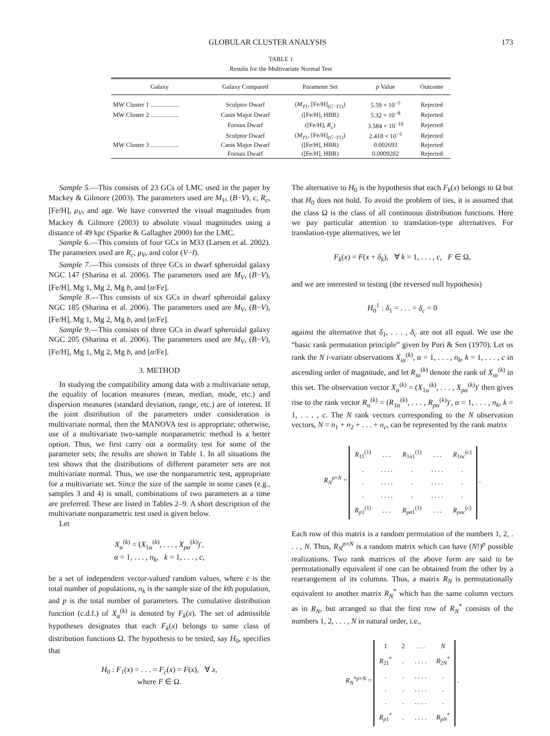GLOBULAR CLUSTER ANALYSIS 173
TABLE 1
Results for the Multivariate Normal Test
| Galaxy | Galaxy Compared | Parameter Set | p Value | Outcome |
| --- | --- | --- | --- | --- |
| MW Cluster 1 .................. | Sculptor Dwarf | ( M<sub>T1</sub>, [Fe/H]<sub>(C−T1)</sub>) | 5.59 × 10<sup>−5</sup> | Rejected |
| MW Cluster 2 .................. | Canis Major Dwarf | ([Fe/H], HBR) | 5.32 × 10<sup>−8</sup> | Rejected |
| | Fornax Dwarf | ([Fe/H], R<sub>c</sub> ) | 3.584 × 10<sup>−10</sup> | Rejected |
| | Sculptor Dwarf | ( M<sub>T1</sub>, [Fe/H]<sub>(C−T1)</sub>) | 2.418 × 10<sup>−5</sup> | Rejected |
| MW Cluster 3 .................. | Canis Major Dwarf | ([Fe/H], HBR) | 0.002693 | Rejected |
| | Fornax Dwarf | ([Fe/H], HBR) | 0.0009282 | Rejected |
Sample 5.—This consists of 23 GCs of LMC used in the paper by Mackey & Gilmore (2003). The parameters used are M<sub>V</sub>, (B−V), c, R<sub>c</sub>, [Fe/H], μ<sub>V</sub>, and age. We have converted the visual magnitudes from Mackey & Gilmore (2003) to absolute visual magnitudes using a distance of 49 kpc (Sparke & Gallagher 2000) for the LMC.
Sample 6.—This consists of four GCs in M33 (Larsen et al. 2002). The parameters used are R<sub>c</sub>, μ<sub>V</sub>, and color (V−I).
Sample 7.—This consists of three GCs in dwarf spheroidal galaxy NGC 147 (Sharina et al. 2006). The parameters used are M<sub>V</sub>, (B−V), [Fe/H], Mg 1, Mg 2, Mg b, and [α/Fe].
Sample 8.—This consists of six GCs in dwarf spheroidal galaxy NGC 185 (Sharina et al. 2006). The parameters used are M<sub>V</sub>, (B−V), [Fe/H], Mg 1, Mg 2, Mg b, and [α/Fe].
Sample 9.—This consists of three GCs in dwarf spheroidal galaxy NGC 205 (Sharina et al. 2006). The parameters used are M<sub>V</sub>, (B−V), [Fe/H], Mg 1, Mg 2, Mg b, and [α/Fe].
3. METHOD
In studying the compatibility among data with a multivariate setup, the equality of location measures (mean, median, mode, etc.) and dispersion measures (standard deviation, range, etc.) are of interest. If the joint distribution of the parameters under consideration is multivariate normal, then the MANOVA test is appropriate; otherwise, use of a multivariate two-sample nonparametric method is a better option. Thus, we first carry out a normality test for some of the parameter sets; the results are shown in Table 1. In all situations the test shows that the distributions of different parameter sets are not multivariate normal. Thus, we use the nonparametric test, appropriate for a multivariate set. Since the size of the sample in some cases (e.g., samples 3 and 4) is small, combinations of two parameters at a time are preferred. These are listed in Tables 2–9. A short description of the multivariate nonparametric test used is given below.
Let
X<sub>α</sub><sup>(k)</sup> = (X<sub>1α</sub><sup>(k)</sup>, . . . , X<sub>pα</sub><sup>(k)</sup>)′,
α = 1, . . . , n<sub>k</sub>, k = 1, . . . , c,
be a set of independent vector-valued random values, where c is the total number of populations, n<sub>k</sub> is the sample size of the kth population, and p is the total number of parameters. The cumulative distribution function (c.d.f.) of X<sub>α</sub><sup>(k)</sup> is denoted by F<sub>k</sub>(x). The set of admissible hypotheses designates that each F<sub>k</sub>(x) belongs to same class of distribution functions Ω. The hypothesis to be tested, say H<sub>0</sub>, specifies that
H<sub>0</sub> : F<sub>1</sub>(x) = . . . = F<sub>c</sub>(x) = F(x), ∀ x,
where F ∈ Ω.
The alternative to H<sub>0</sub> is the hypothesis that each F<sub>k</sub>(x) belongs to Ω but that H<sub>0</sub> does not hold. To avoid the problem of ties, it is assumed that the class Ω is the class of all continuous distribution functions. Here we pay particular attention to translation-type alternatives. For translation-type alternatives, we let
F<sub>k</sub>(x) = F(x + δ<sub>k</sub>), ∀ k = 1, . . . , c, F ∈ Ω,
and we are interested in testing (the reversed null hypothesis)
H<sub>0</sub><sup>1</sup> : δ<sub>1</sub> = . . . = δ<sub>c</sub> = 0
against the alternative that δ<sub>1</sub>, . . . , δ<sub>c</sub> are not all equal. We use the “basic rank permutation principle” given by Puri & Sen (1970). Let us rank the N i-variate observations X<sub>iα</sub><sup>(k)</sup>, α = 1, . . . , n<sub>k</sub>, k = 1, . . . , c in ascending order of magnitude, and let R<sub>iα</sub><sup>(k)</sup> denote the rank of X<sub>iα</sub><sup>(k)</sup> in this set. The observation vector X<sub>α</sub><sup>(k)</sup> = (X<sub>1α</sub><sup>(k)</sup>, . . . , X<sub>pα</sub><sup>(k)</sup>)′ then gives rise to the rank vector R<sub>α</sub><sup>(k)</sup> = (R<sub>1α</sub><sup>(k)</sup>, . . . , R<sub>pα</sub><sup>(k)</sup>)′, α = 1, . . . , n<sub>k</sub>, k = 1, . . . , c. The N rank vectors corresponding to the N observation vectors, N = n<sub>1</sub> + n<sub>2</sub> + . . . + n<sub>c</sub>, can be represented by the rank matrix
R<sub>N</sub><sup>p×N</sup> =
| R<sub>11</sub><sup>(1)</sup> | . . . | R<sub>1n1</sub><sup>(1)</sup> | . . . | R<sub>1nc</sub><sup>(c)</sup> |
| . | . . . . | . | . . . . | . |
| . | . . . . | . | . . . . | . |
| . | . . . . | . | . . . . | . |
| R<sub>p1</sub><sup>(1)</sup> | . . . | R<sub>pn1</sub><sup>(1)</sup> | . . . | R<sub>pnc</sub><sup>(c)</sup> |
.
Each row of this matrix is a random permutation of the numbers 1, 2, . . . , N. Thus, R<sub>N</sub><sup>p×N</sup> is a random matrix which can have (N!)<sup>p</sup> possible realizations. Two rank matrices of the above form are said to be permutationally equivalent if one can be obtained from the other by a rearrangement of its columns. Thus, a matrix R<sub>N</sub> is permutationally equivalent to another matrix R<sub>N</sub><sup>*</sup> which has the same column vectors as in R<sub>N</sub>, but arranged so that the first row of R<sub>N</sub><sup>*</sup> consists of the numbers 1, 2, . . . , N in natural order, i.e.,
R<sub>N</sub><sup>*p×N</sup> =
| 1 | 2 | . . . | N |
| R<sub>21</sub><sup>*</sup> | . | . . . . | R<sub>2N</sub><sup>*</sup> |
| . | . | . . . . | . |
| . | . | . . . . | . |
| . | . | . . . . | . |
| R<sub>p1</sub><sup>*</sup> | . | . . . . | R<sub>pN</sub><sup>*</sup> |
.